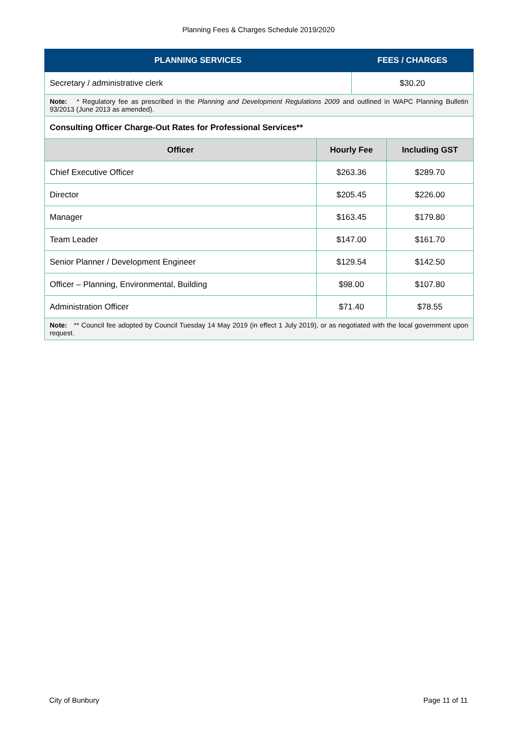Planning Fees & Charges Schedule 2019/2020
| PLANNING SERVICES | | FEES / CHARGES | |
| --- | --- | --- | --- |
| Secretary / administrative clerk | | $30.20 | |
| Note: * Regulatory fee as prescribed in the Planning and Development Regulations 2009 and outlined in WAPC Planning Bulletin 93/2013 (June 2013 as amended). | | | |
| Consulting Officer Charge-Out Rates for Professional Services** | | | |
| Officer | Hourly Fee | | Including GST |
| Chief Executive Officer | $263.36 | | $289.70 |
| Director | $205.45 | | $226.00 |
| Manager | $163.45 | | $179.80 |
| Team Leader | $147.00 | | $161.70 |
| Senior Planner / Development Engineer | $129.54 | | $142.50 |
| Officer – Planning, Environmental, Building | $98.00 | | $107.80 |
| Administration Officer | $71.40 | | $78.55 |
| Note: ** Council fee adopted by Council Tuesday 14 May 2019 (in effect 1 July 2019), or as negotiated with the local government upon request. | | | |
City of Bunbury Page 11 of 11